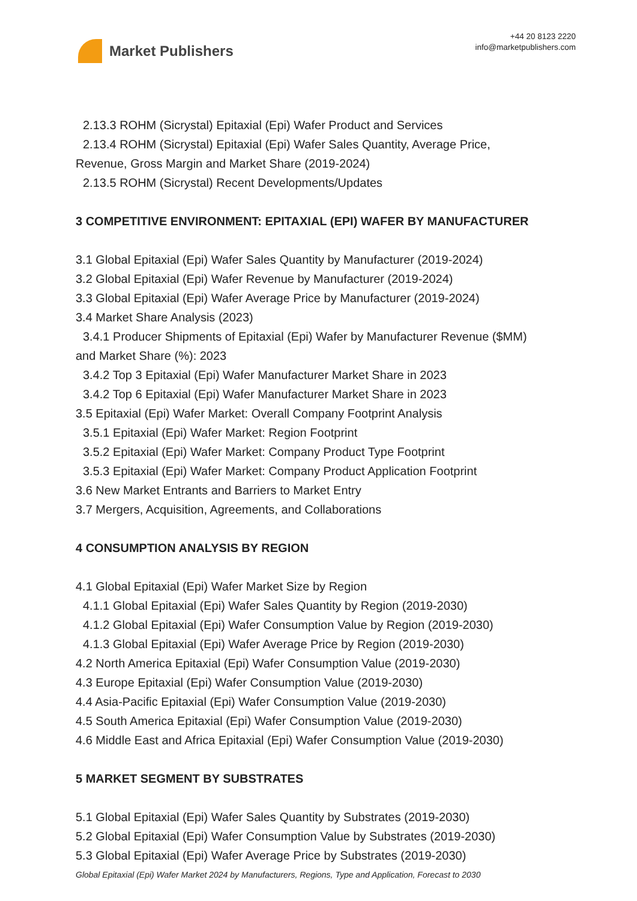Market Publishers
+44 20 8123 2220
info@marketpublishers.com
2.13.3 ROHM (Sicrystal) Epitaxial (Epi) Wafer Product and Services
2.13.4 ROHM (Sicrystal) Epitaxial (Epi) Wafer Sales Quantity, Average Price,
Revenue, Gross Margin and Market Share (2019-2024)
2.13.5 ROHM (Sicrystal) Recent Developments/Updates
3 COMPETITIVE ENVIRONMENT: EPITAXIAL (EPI) WAFER BY MANUFACTURER
3.1 Global Epitaxial (Epi) Wafer Sales Quantity by Manufacturer (2019-2024)
3.2 Global Epitaxial (Epi) Wafer Revenue by Manufacturer (2019-2024)
3.3 Global Epitaxial (Epi) Wafer Average Price by Manufacturer (2019-2024)
3.4 Market Share Analysis (2023)
3.4.1 Producer Shipments of Epitaxial (Epi) Wafer by Manufacturer Revenue ($MM)
and Market Share (%): 2023
3.4.2 Top 3 Epitaxial (Epi) Wafer Manufacturer Market Share in 2023
3.4.2 Top 6 Epitaxial (Epi) Wafer Manufacturer Market Share in 2023
3.5 Epitaxial (Epi) Wafer Market: Overall Company Footprint Analysis
3.5.1 Epitaxial (Epi) Wafer Market: Region Footprint
3.5.2 Epitaxial (Epi) Wafer Market: Company Product Type Footprint
3.5.3 Epitaxial (Epi) Wafer Market: Company Product Application Footprint
3.6 New Market Entrants and Barriers to Market Entry
3.7 Mergers, Acquisition, Agreements, and Collaborations
4 CONSUMPTION ANALYSIS BY REGION
4.1 Global Epitaxial (Epi) Wafer Market Size by Region
4.1.1 Global Epitaxial (Epi) Wafer Sales Quantity by Region (2019-2030)
4.1.2 Global Epitaxial (Epi) Wafer Consumption Value by Region (2019-2030)
4.1.3 Global Epitaxial (Epi) Wafer Average Price by Region (2019-2030)
4.2 North America Epitaxial (Epi) Wafer Consumption Value (2019-2030)
4.3 Europe Epitaxial (Epi) Wafer Consumption Value (2019-2030)
4.4 Asia-Pacific Epitaxial (Epi) Wafer Consumption Value (2019-2030)
4.5 South America Epitaxial (Epi) Wafer Consumption Value (2019-2030)
4.6 Middle East and Africa Epitaxial (Epi) Wafer Consumption Value (2019-2030)
5 MARKET SEGMENT BY SUBSTRATES
5.1 Global Epitaxial (Epi) Wafer Sales Quantity by Substrates (2019-2030)
5.2 Global Epitaxial (Epi) Wafer Consumption Value by Substrates (2019-2030)
5.3 Global Epitaxial (Epi) Wafer Average Price by Substrates (2019-2030)
Global Epitaxial (Epi) Wafer Market 2024 by Manufacturers, Regions, Type and Application, Forecast to 2030